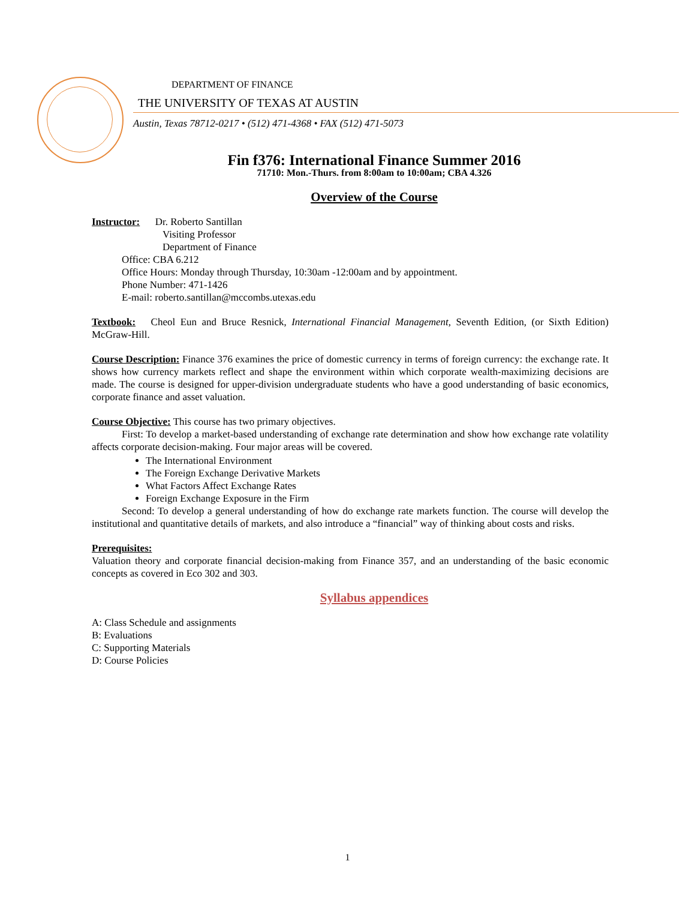DEPARTMENT OF FINANCE
THE UNIVERSITY OF TEXAS AT AUSTIN
Austin, Texas 78712-0217 • (512) 471-4368 • FAX (512) 471-5073
Fin f376: International Finance Summer 2016
71710: Mon.-Thurs. from 8:00am to 10:00am; CBA 4.326
Overview of the Course
Instructor: Dr. Roberto Santillan
Visiting Professor
Department of Finance
Office: CBA 6.212
Office Hours: Monday through Thursday, 10:30am -12:00am and by appointment.
Phone Number: 471-1426
E-mail: roberto.santillan@mccombs.utexas.edu
Textbook: Cheol Eun and Bruce Resnick, International Financial Management, Seventh Edition, (or Sixth Edition) McGraw-Hill.
Course Description: Finance 376 examines the price of domestic currency in terms of foreign currency: the exchange rate. It shows how currency markets reflect and shape the environment within which corporate wealth-maximizing decisions are made. The course is designed for upper-division undergraduate students who have a good understanding of basic economics, corporate finance and asset valuation.
Course Objective: This course has two primary objectives.
First: To develop a market-based understanding of exchange rate determination and show how exchange rate volatility affects corporate decision-making. Four major areas will be covered.
The International Environment
The Foreign Exchange Derivative Markets
What Factors Affect Exchange Rates
Foreign Exchange Exposure in the Firm
Second: To develop a general understanding of how do exchange rate markets function. The course will develop the institutional and quantitative details of markets, and also introduce a “financial” way of thinking about costs and risks.
Prerequisites:
Valuation theory and corporate financial decision-making from Finance 357, and an understanding of the basic economic concepts as covered in Eco 302 and 303.
Syllabus appendices
A: Class Schedule and assignments
B: Evaluations
C: Supporting Materials
D: Course Policies
1